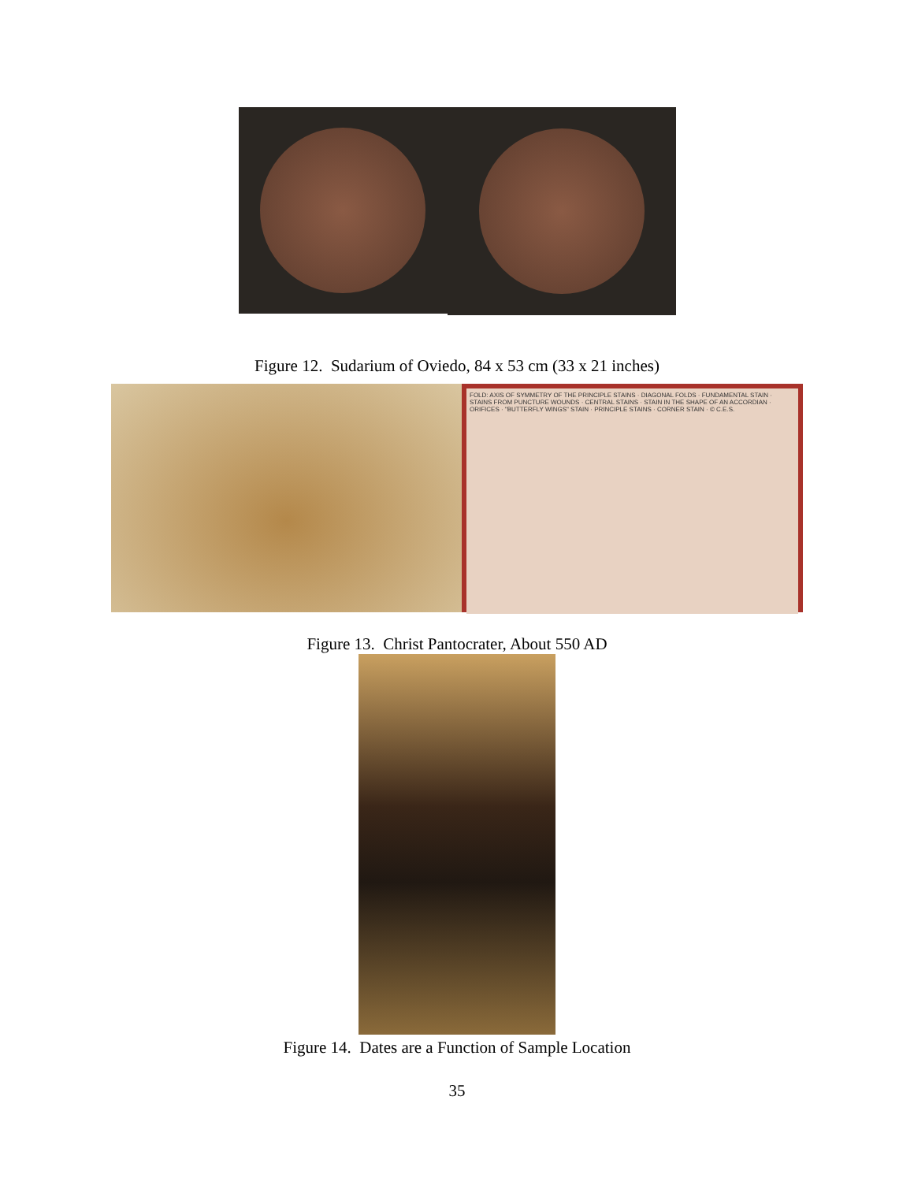Figure 12. Sudarium of Oviedo, 84 x 53 cm (33 x 21 inches)
FOLD: AXIS OF SYMMETRY OF THE PRINCIPLE STAINS · DIAGONAL FOLDS · FUNDAMENTAL STAIN · STAINS FROM PUNCTURE WOUNDS · CENTRAL STAINS · STAIN IN THE SHAPE OF AN ACCORDIAN · ORIFICES · "BUTTERFLY WINGS" STAIN · PRINCIPLE STAINS · CORNER STAIN · © C.E.S.
Figure 13. Christ Pantocrater, About 550 AD
Figure 14. Dates are a Function of Sample Location
35